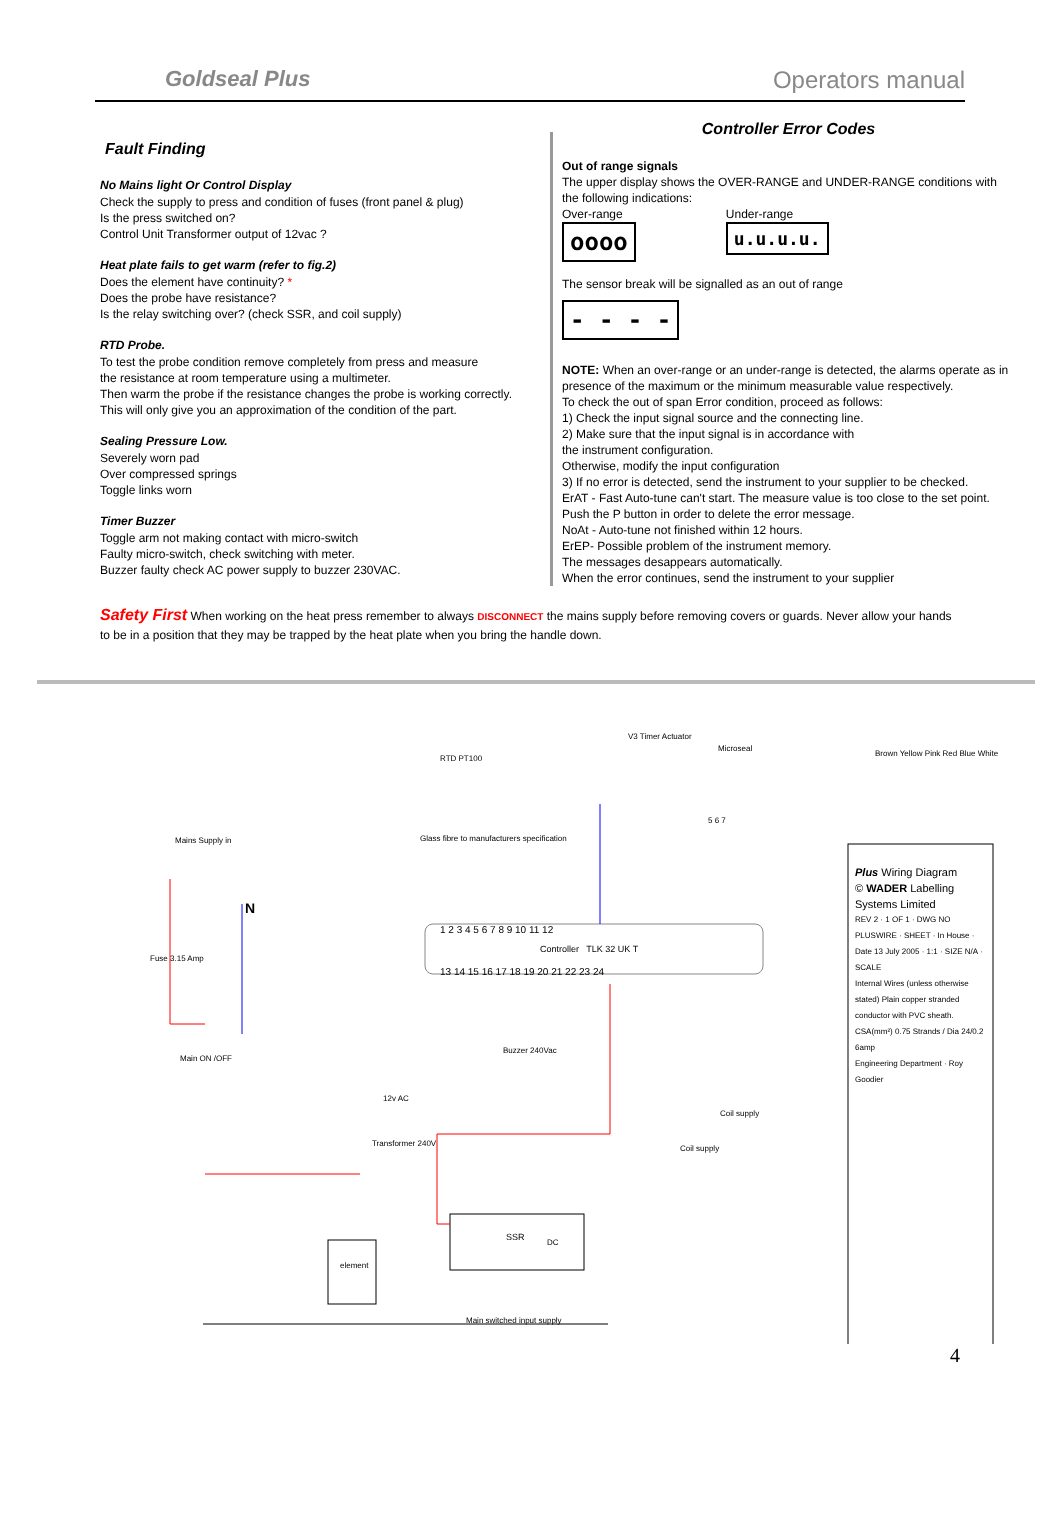Goldseal Plus
Operators manual
Fault Finding
No Mains light Or Control Display
Check the supply to press and condition of fuses (front panel & plug)
Is the press switched on?
Control Unit Transformer output of 12vac ?
Heat plate fails to get warm (refer to fig.2)
Does the element have continuity? *
Does the probe have resistance?
Is the relay switching over? (check SSR, and coil supply)
RTD Probe.
To test the probe condition remove completely from press and measure
the resistance at room temperature using a multimeter.
Then warm the probe if the resistance changes the probe is working correctly.
This will only give you an approximation of the condition of the part.
Sealing Pressure Low.
Severely worn pad
Over compressed springs
Toggle links worn
Timer Buzzer
Toggle arm not making contact with micro-switch
Faulty micro-switch, check switching with meter.
Buzzer faulty check AC power supply to buzzer 230VAC.
Controller Error Codes
Out of range signals
The upper display shows the OVER-RANGE and UNDER-RANGE conditions with the following indications:
Over-range
oooo
Under-range
u.u.u.u.
The sensor break will be signalled as an out of range
- - - -
NOTE: When an over-range or an under-range is detected, the alarms operate as in presence of the maximum or the minimum measurable value respectively.
To check the out of span Error condition, proceed as follows:
1) Check the input signal source and the connecting line.
2) Make sure that the input signal is in accordance with
the instrument configuration.
Otherwise, modify the input configuration
3) If no error is detected, send the instrument to your supplier to be checked.
ErAT - Fast Auto-tune can't start. The measure value is too close to the set point.
Push the P button in order to delete the error message.
NoAt - Auto-tune not finished within 12 hours.
ErEP- Possible problem of the instrument memory.
The messages desappears automatically.
When the error continues, send the instrument to your supplier
Safety First When working on the heat press remember to always DISCONNECT the mains supply before removing covers or guards. Never allow your hands to be in a position that they may be trapped by the heat plate when you bring the handle down.
Mains Supply in
N
RTD PT100
V3 Timer Actuator
Microseal
5 6 7
1 2 3 4 5 6 7 8 9 10 11 12
Controller TLK 32 UK T
13 14 15 16 17 18 19 20 21 22 23 24
Buzzer 240Vac
12v AC
Transformer 240V
SSR
DC
element
Main switched input supply
Fuse 3.15 Amp
Main ON /OFF
Glass fibre to manufacturers specification
Coil supply
Coil supply
Brown Yellow Pink Red Blue White
Plus Wiring Diagram
© WADER Labelling Systems Limited
REV 2 · 1 OF 1 · DWG NO PLUSWIRE · SHEET · In House · Date 13 July 2005 · 1:1 · SIZE N/A · SCALE
Internal Wires (unless otherwise stated) Plain copper stranded conductor with PVC sheath. CSA(mm²) 0.75 Strands / Dia 24/0.2 6amp
Engineering Department · Roy Goodier
4